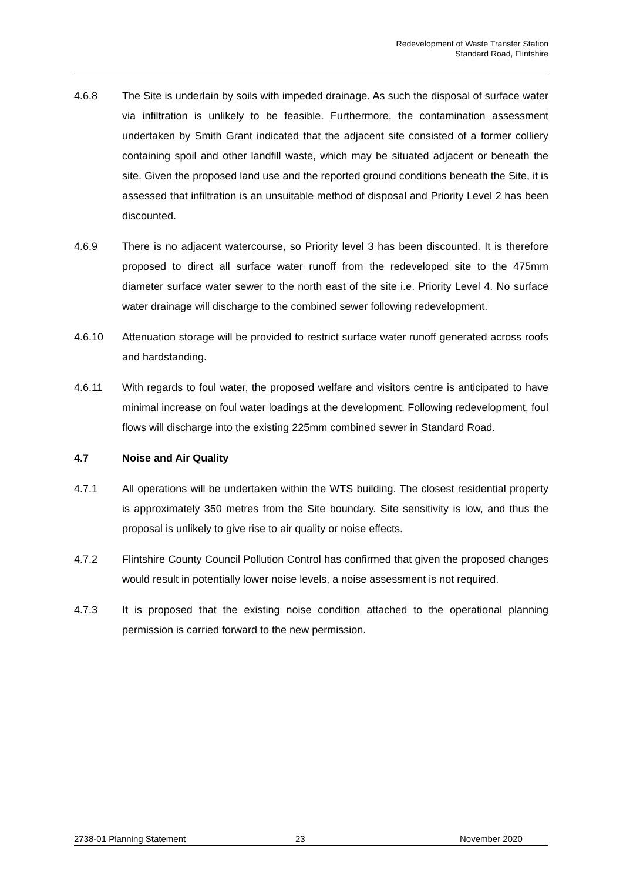Redevelopment of Waste Transfer Station
Standard Road, Flintshire
4.6.8 The Site is underlain by soils with impeded drainage. As such the disposal of surface water via infiltration is unlikely to be feasible. Furthermore, the contamination assessment undertaken by Smith Grant indicated that the adjacent site consisted of a former colliery containing spoil and other landfill waste, which may be situated adjacent or beneath the site. Given the proposed land use and the reported ground conditions beneath the Site, it is assessed that infiltration is an unsuitable method of disposal and Priority Level 2 has been discounted.
4.6.9 There is no adjacent watercourse, so Priority level 3 has been discounted. It is therefore proposed to direct all surface water runoff from the redeveloped site to the 475mm diameter surface water sewer to the north east of the site i.e. Priority Level 4. No surface water drainage will discharge to the combined sewer following redevelopment.
4.6.10 Attenuation storage will be provided to restrict surface water runoff generated across roofs and hardstanding.
4.6.11 With regards to foul water, the proposed welfare and visitors centre is anticipated to have minimal increase on foul water loadings at the development. Following redevelopment, foul flows will discharge into the existing 225mm combined sewer in Standard Road.
4.7 Noise and Air Quality
4.7.1 All operations will be undertaken within the WTS building. The closest residential property is approximately 350 metres from the Site boundary. Site sensitivity is low, and thus the proposal is unlikely to give rise to air quality or noise effects.
4.7.2 Flintshire County Council Pollution Control has confirmed that given the proposed changes would result in potentially lower noise levels, a noise assessment is not required.
4.7.3 It is proposed that the existing noise condition attached to the operational planning permission is carried forward to the new permission.
2738-01 Planning Statement 23 November 2020